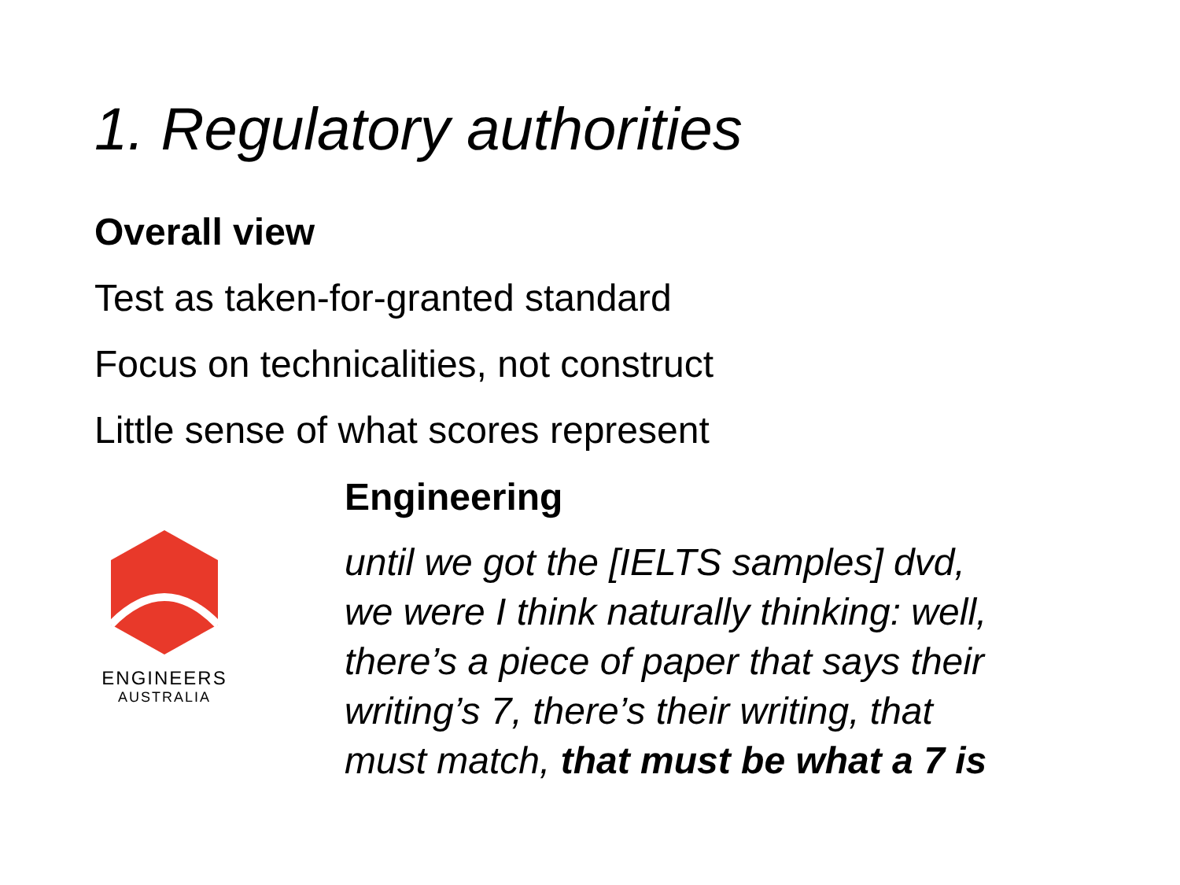1. Regulatory authorities
Overall view
Test as taken-for-granted standard
Focus on technicalities, not construct
Little sense of what scores represent
ENGINEERS
AUSTRALIA
Engineering
until we got the [IELTS samples] dvd,
we were I think naturally thinking: well,
there’s a piece of paper that says their
writing’s 7, there’s their writing, that
must match, that must be what a 7 is